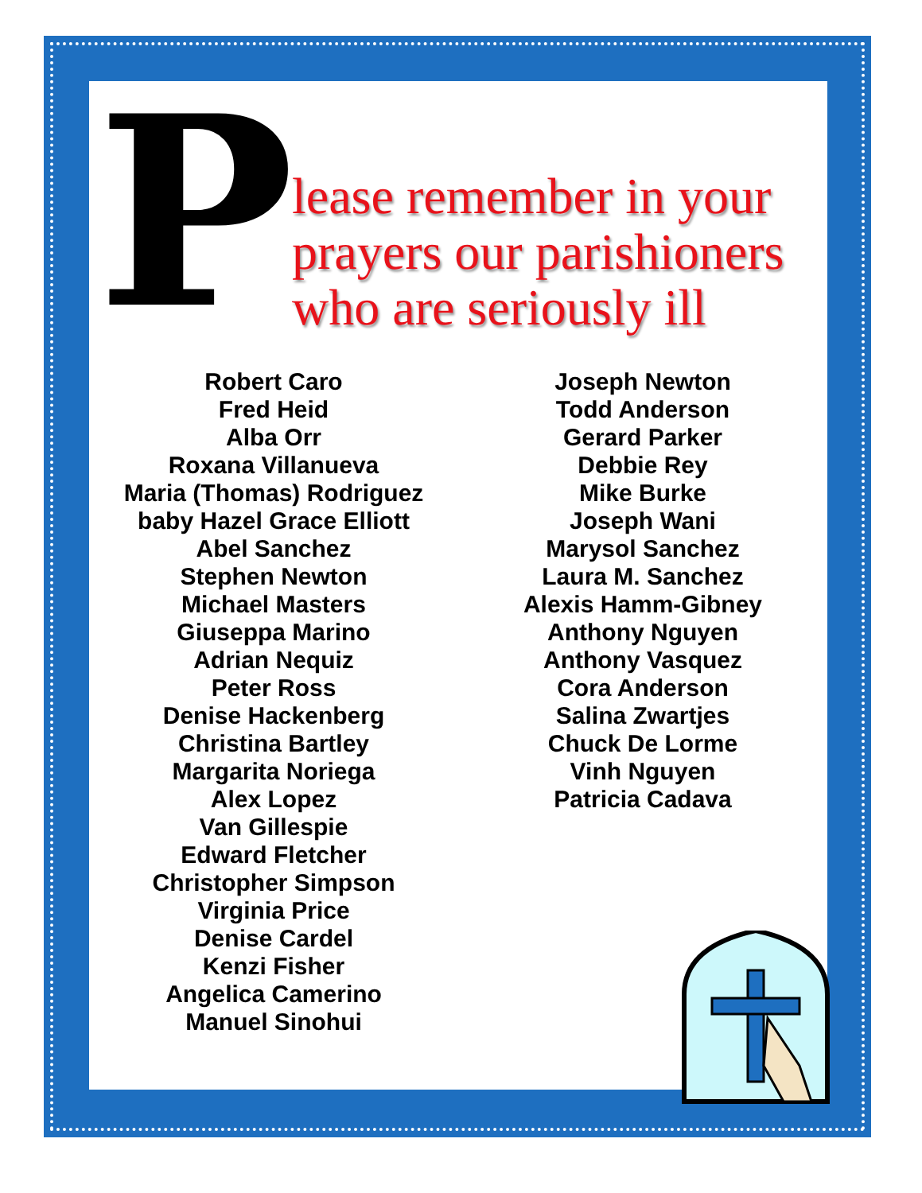P
lease remember in your prayers our parishioners who are seriously ill
Robert Caro
Fred Heid
Alba Orr
Roxana Villanueva
Maria (Thomas) Rodriguez
baby Hazel Grace Elliott
Abel Sanchez
Stephen Newton
Michael Masters
Giuseppa Marino
Adrian Nequiz
Peter Ross
Denise Hackenberg
Christina Bartley
Margarita Noriega
Alex Lopez
Van Gillespie
Edward Fletcher
Christopher Simpson
Virginia Price
Denise Cardel
Kenzi Fisher
Angelica Camerino
Manuel Sinohui
Joseph Newton
Todd Anderson
Gerard Parker
Debbie Rey
Mike Burke
Joseph Wani
Marysol Sanchez
Laura M. Sanchez
Alexis Hamm-Gibney
Anthony Nguyen
Anthony Vasquez
Cora Anderson
Salina Zwartjes
Chuck De Lorme
Vinh Nguyen
Patricia Cadava